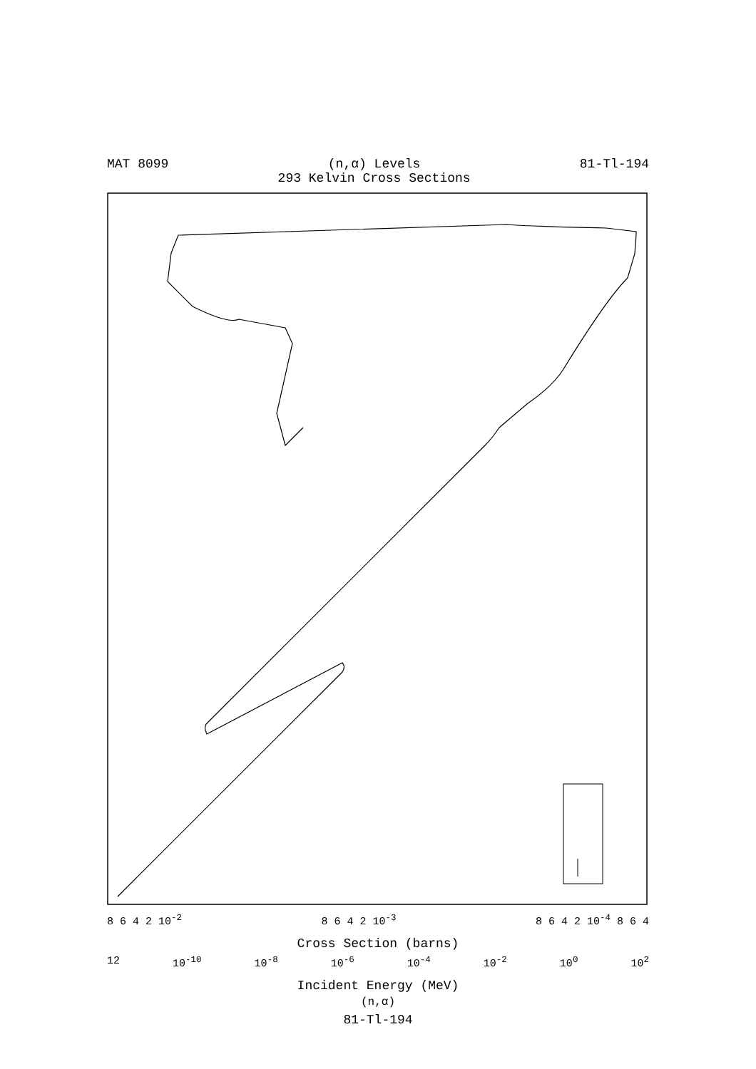MAT 8099 (n,α) Levels
293 Kelvin Cross Sections
81-Tl-194
8 6 4 2 10<sup>-2</sup> 8 6 4 2 10<sup>-3</sup> 8 6 4 2 10<sup>-4</sup> 8 6 4
Cross Section (barns)
12 10<sup>-10</sup> 10<sup>-8</sup> 10<sup>-6</sup> 10<sup>-4</sup> 10<sup>-2</sup> 10<sup>0</sup> 10<sup>2</sup>
Incident Energy (MeV)
(n,α)
81-Tl-194